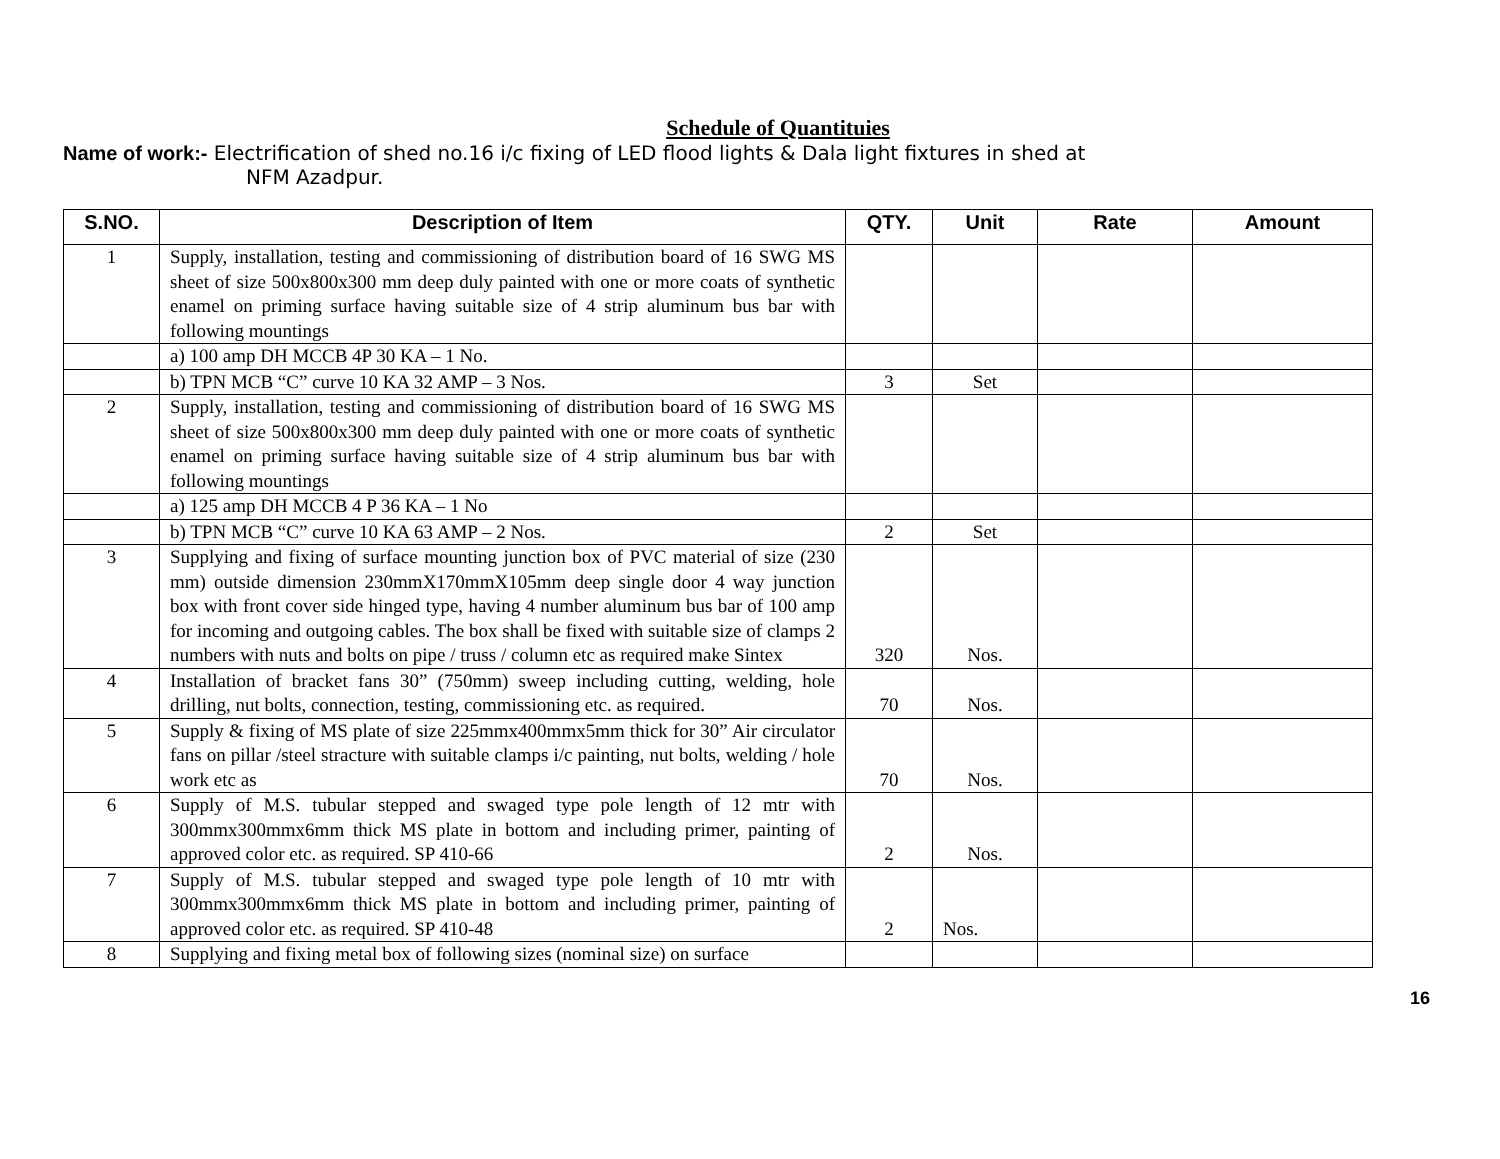Schedule of Quantituies
Name of work:- Electrification of shed no.16 i/c fixing of LED flood lights & Dala light fixtures in shed at
NFM Azadpur.
| S.NO. | Description of Item | QTY. | Unit | Rate | Amount |
| --- | --- | --- | --- | --- | --- |
| 1 | Supply, installation, testing and commissioning of distribution board of 16 SWG MS sheet of size 500x800x300 mm deep duly painted with one or more coats of synthetic enamel on priming surface having suitable size of 4 strip aluminum bus bar with following mountings | | | | |
| | a) 100 amp DH MCCB 4P 30 KA – 1 No. | | | | |
| | b) TPN MCB “C” curve 10 KA 32 AMP – 3 Nos. | 3 | Set | | |
| 2 | Supply, installation, testing and commissioning of distribution board of 16 SWG MS sheet of size 500x800x300 mm deep duly painted with one or more coats of synthetic enamel on priming surface having suitable size of 4 strip aluminum bus bar with following mountings | | | | |
| | a) 125 amp DH MCCB 4 P 36 KA – 1 No | | | | |
| | b) TPN MCB “C” curve 10 KA 63 AMP – 2 Nos. | 2 | Set | | |
| 3 | Supplying and fixing of surface mounting junction box of PVC material of size (230 mm) outside dimension 230mmX170mmX105mm deep single door 4 way junction box with front cover side hinged type, having 4 number aluminum bus bar of 100 amp for incoming and outgoing cables. The box shall be fixed with suitable size of clamps 2 numbers with nuts and bolts on pipe / truss / column etc as required make Sintex | 320 | Nos. | | |
| 4 | Installation of bracket fans 30” (750mm) sweep including cutting, welding, hole drilling, nut bolts, connection, testing, commissioning etc. as required. | 70 | Nos. | | |
| 5 | Supply & fixing of MS plate of size 225mmx400mmx5mm thick for 30” Air circulator fans on pillar /steel stracture with suitable clamps i/c painting, nut bolts, welding / hole work etc as | 70 | Nos. | | |
| 6 | Supply of M.S. tubular stepped and swaged type pole length of 12 mtr with 300mmx300mmx6mm thick MS plate in bottom and including primer, painting of approved color etc. as required. SP 410-66 | 2 | Nos. | | |
| 7 | Supply of M.S. tubular stepped and swaged type pole length of 10 mtr with 300mmx300mmx6mm thick MS plate in bottom and including primer, painting of approved color etc. as required. SP 410-48 | 2 | Nos. | | |
| 8 | Supplying and fixing metal box of following sizes (nominal size) on surface | | | | |
16